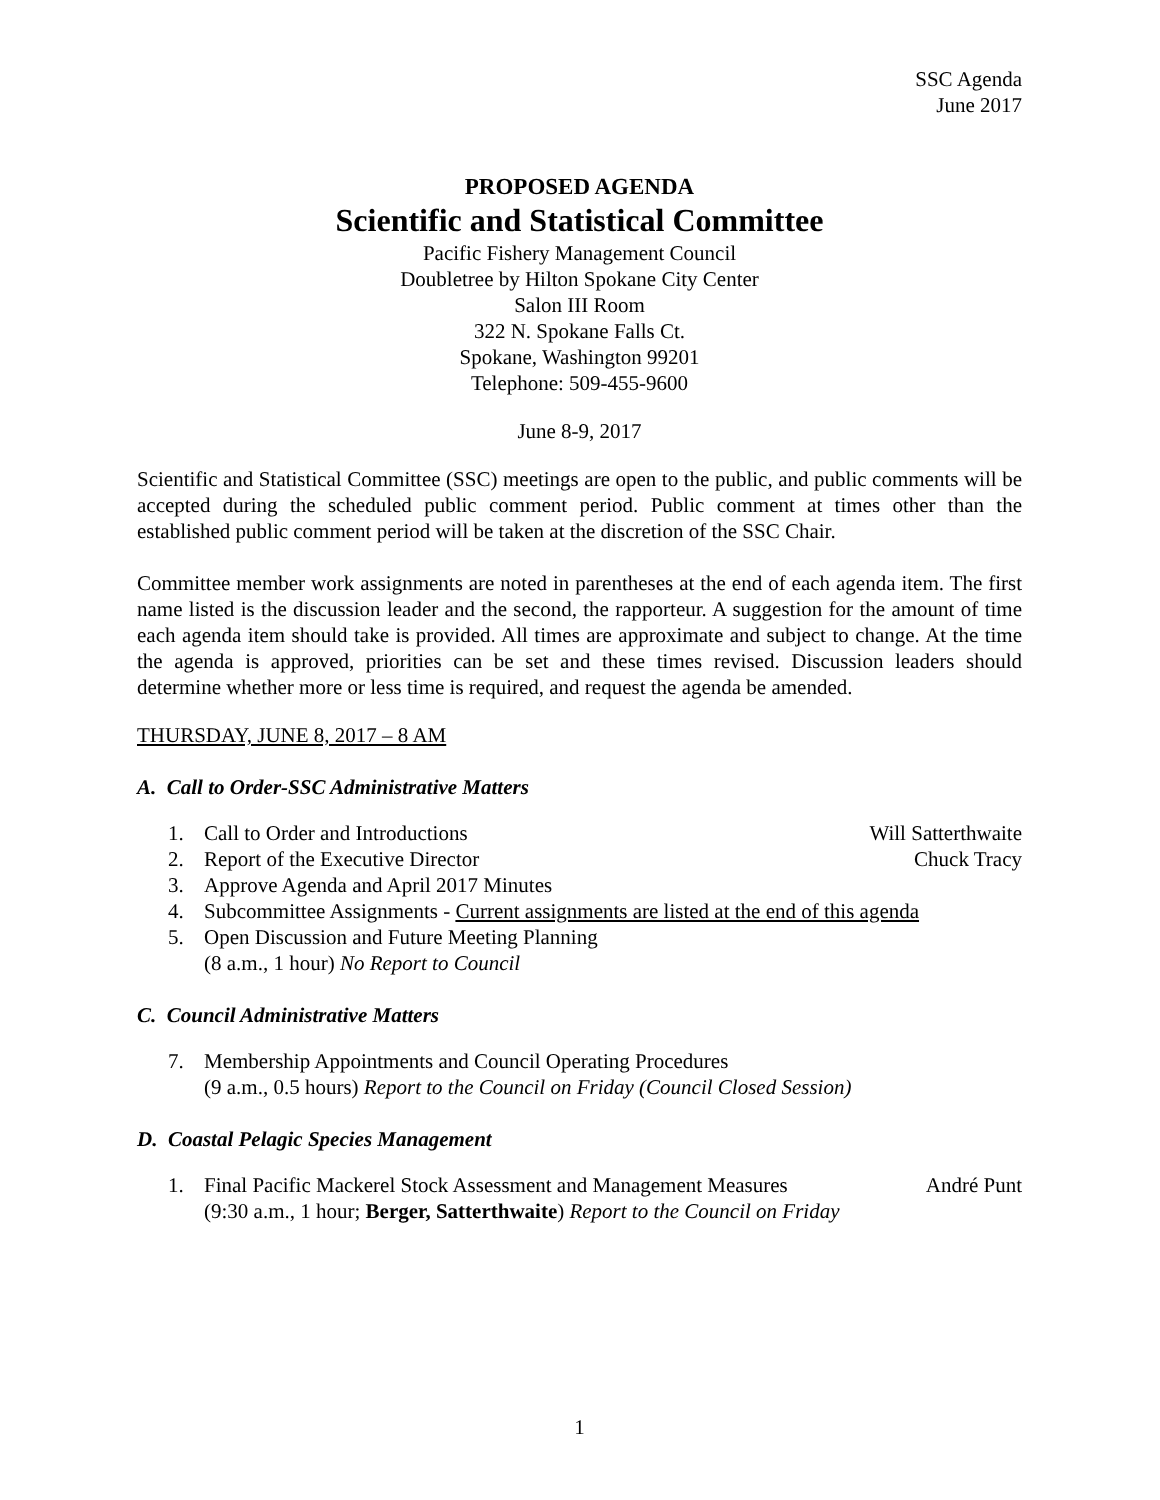SSC Agenda
June 2017
PROPOSED AGENDA
Scientific and Statistical Committee
Pacific Fishery Management Council
Doubletree by Hilton Spokane City Center
Salon III Room
322 N. Spokane Falls Ct.
Spokane, Washington 99201
Telephone: 509-455-9600
June 8-9, 2017
Scientific and Statistical Committee (SSC) meetings are open to the public, and public comments will be accepted during the scheduled public comment period. Public comment at times other than the established public comment period will be taken at the discretion of the SSC Chair.
Committee member work assignments are noted in parentheses at the end of each agenda item. The first name listed is the discussion leader and the second, the rapporteur. A suggestion for the amount of time each agenda item should take is provided. All times are approximate and subject to change. At the time the agenda is approved, priorities can be set and these times revised. Discussion leaders should determine whether more or less time is required, and request the agenda be amended.
THURSDAY, JUNE 8, 2017 – 8 AM
A. Call to Order-SSC Administrative Matters
1. Call to Order and Introductions Will Satterthwaite
2. Report of the Executive Director Chuck Tracy
3. Approve Agenda and April 2017 Minutes
4. Subcommittee Assignments - Current assignments are listed at the end of this agenda
5. Open Discussion and Future Meeting Planning
(8 a.m., 1 hour) No Report to Council
C. Council Administrative Matters
7. Membership Appointments and Council Operating Procedures
(9 a.m., 0.5 hours) Report to the Council on Friday (Council Closed Session)
D. Coastal Pelagic Species Management
1. Final Pacific Mackerel Stock Assessment and Management Measures
(9:30 a.m., 1 hour; Berger, Satterthwaite) Report to the Council on Friday André Punt
1